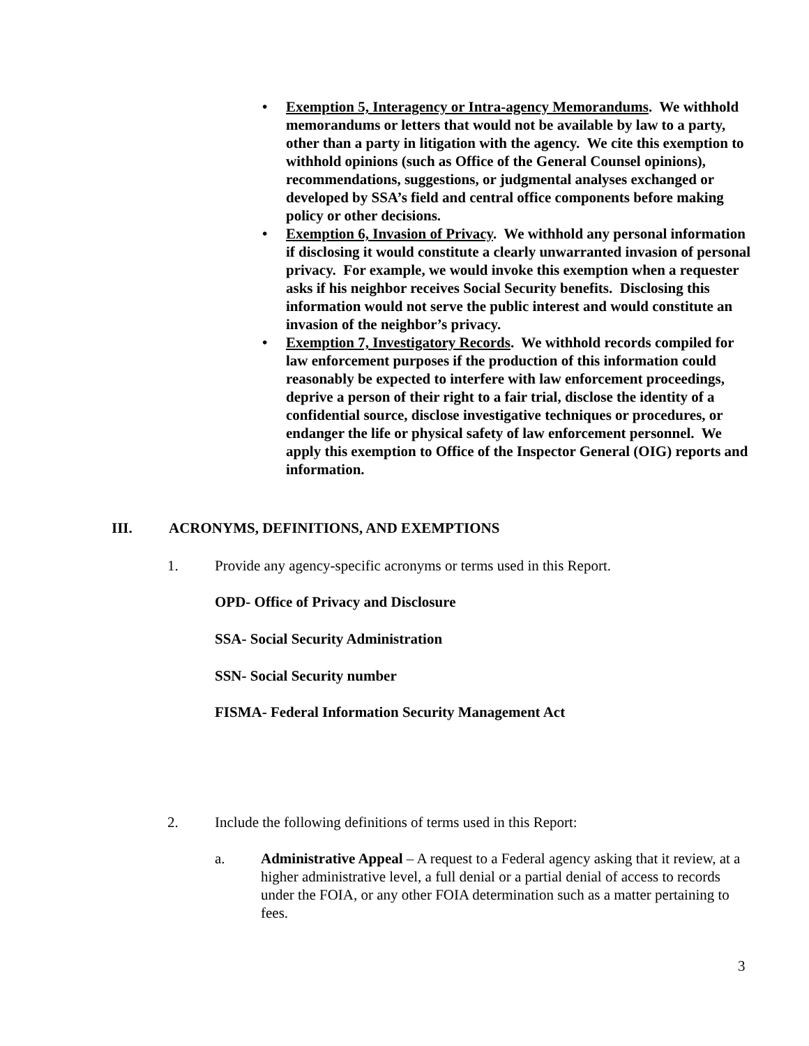• Exemption 5, Interagency or Intra-agency Memorandums. We withhold memorandums or letters that would not be available by law to a party, other than a party in litigation with the agency. We cite this exemption to withhold opinions (such as Office of the General Counsel opinions), recommendations, suggestions, or judgmental analyses exchanged or developed by SSA’s field and central office components before making policy or other decisions.
• Exemption 6, Invasion of Privacy. We withhold any personal information if disclosing it would constitute a clearly unwarranted invasion of personal privacy. For example, we would invoke this exemption when a requester asks if his neighbor receives Social Security benefits. Disclosing this information would not serve the public interest and would constitute an invasion of the neighbor’s privacy.
• Exemption 7, Investigatory Records. We withhold records compiled for law enforcement purposes if the production of this information could reasonably be expected to interfere with law enforcement proceedings, deprive a person of their right to a fair trial, disclose the identity of a confidential source, disclose investigative techniques or procedures, or endanger the life or physical safety of law enforcement personnel. We apply this exemption to Office of the Inspector General (OIG) reports and information.
III. ACRONYMS, DEFINITIONS, AND EXEMPTIONS
1. Provide any agency-specific acronyms or terms used in this Report.
OPD- Office of Privacy and Disclosure
SSA- Social Security Administration
SSN- Social Security number
FISMA- Federal Information Security Management Act
2. Include the following definitions of terms used in this Report:
a. Administrative Appeal – A request to a Federal agency asking that it review, at a higher administrative level, a full denial or a partial denial of access to records under the FOIA, or any other FOIA determination such as a matter pertaining to fees.
3